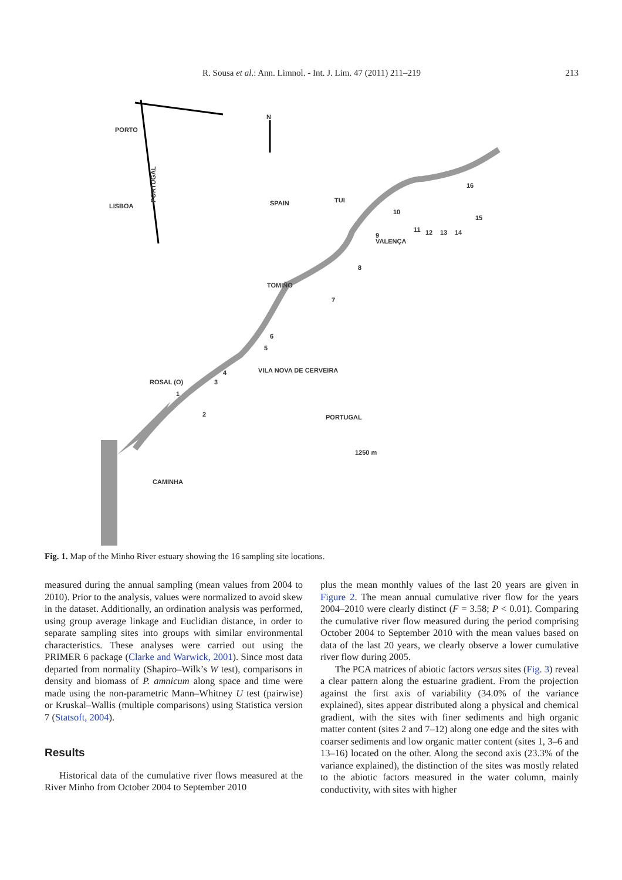R. Sousa et al.: Ann. Limnol. - Int. J. Lim. 47 (2011) 211–219
213
N
PORTO
LISBOA
PORTUGAL
SPAIN
TUI
VALENÇA
TOMIÑO
VILA NOVA DE CERVEIRA
ROSAL (O)
PORTUGAL
1250 m
CAMINHA
1
2
3
4
5
6
7
8
9
10
11
12
13
14
15
16
Fig. 1. Map of the Minho River estuary showing the 16 sampling site locations.
measured during the annual sampling (mean values from 2004 to 2010). Prior to the analysis, values were normalized to avoid skew in the dataset. Additionally, an ordination analysis was performed, using group average linkage and Euclidian distance, in order to separate sampling sites into groups with similar environmental characteristics. These analyses were carried out using the PRIMER 6 package (Clarke and Warwick, 2001). Since most data departed from normality (Shapiro–Wilk’s W test), comparisons in density and biomass of P. amnicum along space and time were made using the non-parametric Mann–Whitney U test (pairwise) or Kruskal–Wallis (multiple comparisons) using Statistica version 7 (Statsoft, 2004).
Results
Historical data of the cumulative river flows measured at the River Minho from October 2004 to September 2010
plus the mean monthly values of the last 20 years are given in Figure 2. The mean annual cumulative river flow for the years 2004–2010 were clearly distinct (F = 3.58; P < 0.01). Comparing the cumulative river flow measured during the period comprising October 2004 to September 2010 with the mean values based on data of the last 20 years, we clearly observe a lower cumulative river flow during 2005.
The PCA matrices of abiotic factors versus sites (Fig. 3) reveal a clear pattern along the estuarine gradient. From the projection against the first axis of variability (34.0% of the variance explained), sites appear distributed along a physical and chemical gradient, with the sites with finer sediments and high organic matter content (sites 2 and 7–12) along one edge and the sites with coarser sediments and low organic matter content (sites 1, 3–6 and 13–16) located on the other. Along the second axis (23.3% of the variance explained), the distinction of the sites was mostly related to the abiotic factors measured in the water column, mainly conductivity, with sites with higher